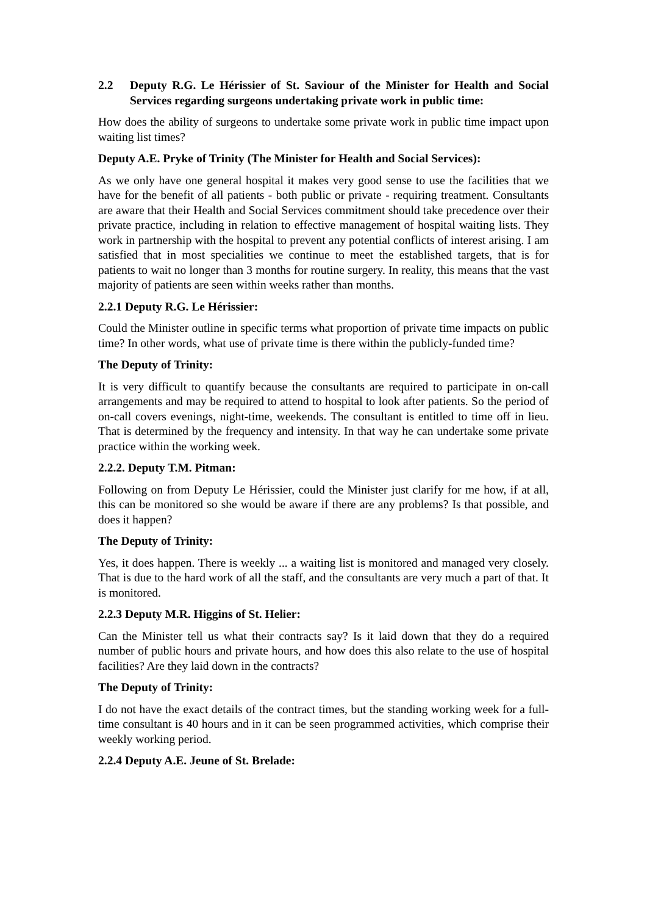2.2 Deputy R.G. Le Hérissier of St. Saviour of the Minister for Health and Social Services regarding surgeons undertaking private work in public time:
How does the ability of surgeons to undertake some private work in public time impact upon waiting list times?
Deputy A.E. Pryke of Trinity (The Minister for Health and Social Services):
As we only have one general hospital it makes very good sense to use the facilities that we have for the benefit of all patients - both public or private - requiring treatment. Consultants are aware that their Health and Social Services commitment should take precedence over their private practice, including in relation to effective management of hospital waiting lists. They work in partnership with the hospital to prevent any potential conflicts of interest arising. I am satisfied that in most specialities we continue to meet the established targets, that is for patients to wait no longer than 3 months for routine surgery. In reality, this means that the vast majority of patients are seen within weeks rather than months.
2.2.1 Deputy R.G. Le Hérissier:
Could the Minister outline in specific terms what proportion of private time impacts on public time? In other words, what use of private time is there within the publicly-funded time?
The Deputy of Trinity:
It is very difficult to quantify because the consultants are required to participate in on-call arrangements and may be required to attend to hospital to look after patients. So the period of on-call covers evenings, night-time, weekends. The consultant is entitled to time off in lieu. That is determined by the frequency and intensity. In that way he can undertake some private practice within the working week.
2.2.2. Deputy T.M. Pitman:
Following on from Deputy Le Hérissier, could the Minister just clarify for me how, if at all, this can be monitored so she would be aware if there are any problems? Is that possible, and does it happen?
The Deputy of Trinity:
Yes, it does happen. There is weekly ... a waiting list is monitored and managed very closely. That is due to the hard work of all the staff, and the consultants are very much a part of that. It is monitored.
2.2.3 Deputy M.R. Higgins of St. Helier:
Can the Minister tell us what their contracts say? Is it laid down that they do a required number of public hours and private hours, and how does this also relate to the use of hospital facilities? Are they laid down in the contracts?
The Deputy of Trinity:
I do not have the exact details of the contract times, but the standing working week for a full-time consultant is 40 hours and in it can be seen programmed activities, which comprise their weekly working period.
2.2.4 Deputy A.E. Jeune of St. Brelade: